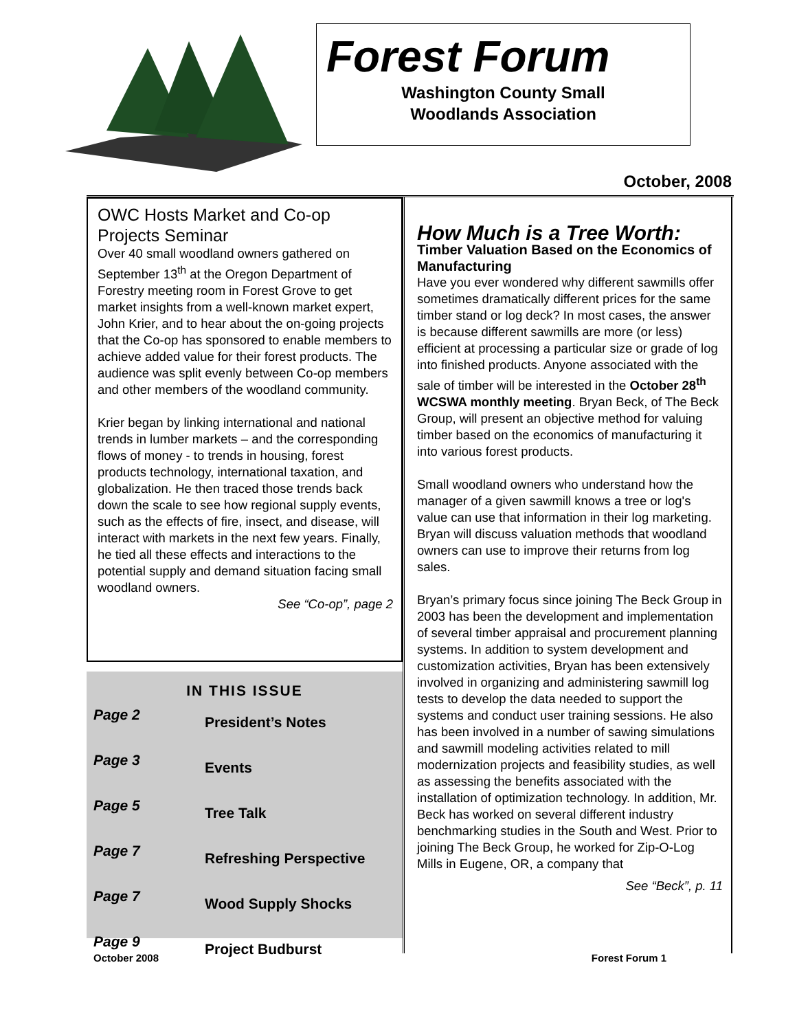Forest Forum
Washington County Small
Woodlands Association
October, 2008
OWC Hosts Market and Co-op Projects Seminar
Over 40 small woodland owners gathered on September 13<sup>th</sup> at the Oregon Department of Forestry meeting room in Forest Grove to get market insights from a well-known market expert, John Krier, and to hear about the on-going projects that the Co-op has sponsored to enable members to achieve added value for their forest products. The audience was split evenly between Co-op members and other members of the woodland community.
Krier began by linking international and national trends in lumber markets – and the corresponding flows of money - to trends in housing, forest products technology, international taxation, and globalization. He then traced those trends back down the scale to see how regional supply events, such as the effects of fire, insect, and disease, will interact with markets in the next few years. Finally, he tied all these effects and interactions to the potential supply and demand situation facing small woodland owners.
See “Co-op”, page 2
IN THIS ISSUE
| Page 2 | President’s Notes |
| Page 3 | Events |
| Page 5 | Tree Talk |
| Page 7 | Refreshing Perspective |
| Page 7 | Wood Supply Shocks |
| Page 9 | Project Budburst |
How Much is a Tree Worth:
Timber Valuation Based on the Economics of Manufacturing
Have you ever wondered why different sawmills offer sometimes dramatically different prices for the same timber stand or log deck? In most cases, the answer is because different sawmills are more (or less) efficient at processing a particular size or grade of log into finished products. Anyone associated with the sale of timber will be interested in the October 28<sup>th</sup> WCSWA monthly meeting. Bryan Beck, of The Beck Group, will present an objective method for valuing timber based on the economics of manufacturing it into various forest products.
Small woodland owners who understand how the manager of a given sawmill knows a tree or log's value can use that information in their log marketing. Bryan will discuss valuation methods that woodland owners can use to improve their returns from log sales.
Bryan’s primary focus since joining The Beck Group in 2003 has been the development and implementation of several timber appraisal and procurement planning systems. In addition to system development and customization activities, Bryan has been extensively involved in organizing and administering sawmill log tests to develop the data needed to support the systems and conduct user training sessions. He also has been involved in a number of sawing simulations and sawmill modeling activities related to mill modernization projects and feasibility studies, as well as assessing the benefits associated with the installation of optimization technology. In addition, Mr. Beck has worked on several different industry benchmarking studies in the South and West. Prior to joining The Beck Group, he worked for Zip-O-Log Mills in Eugene, OR, a company that
See “Beck”, p. 11
October 2008 Forest Forum 1